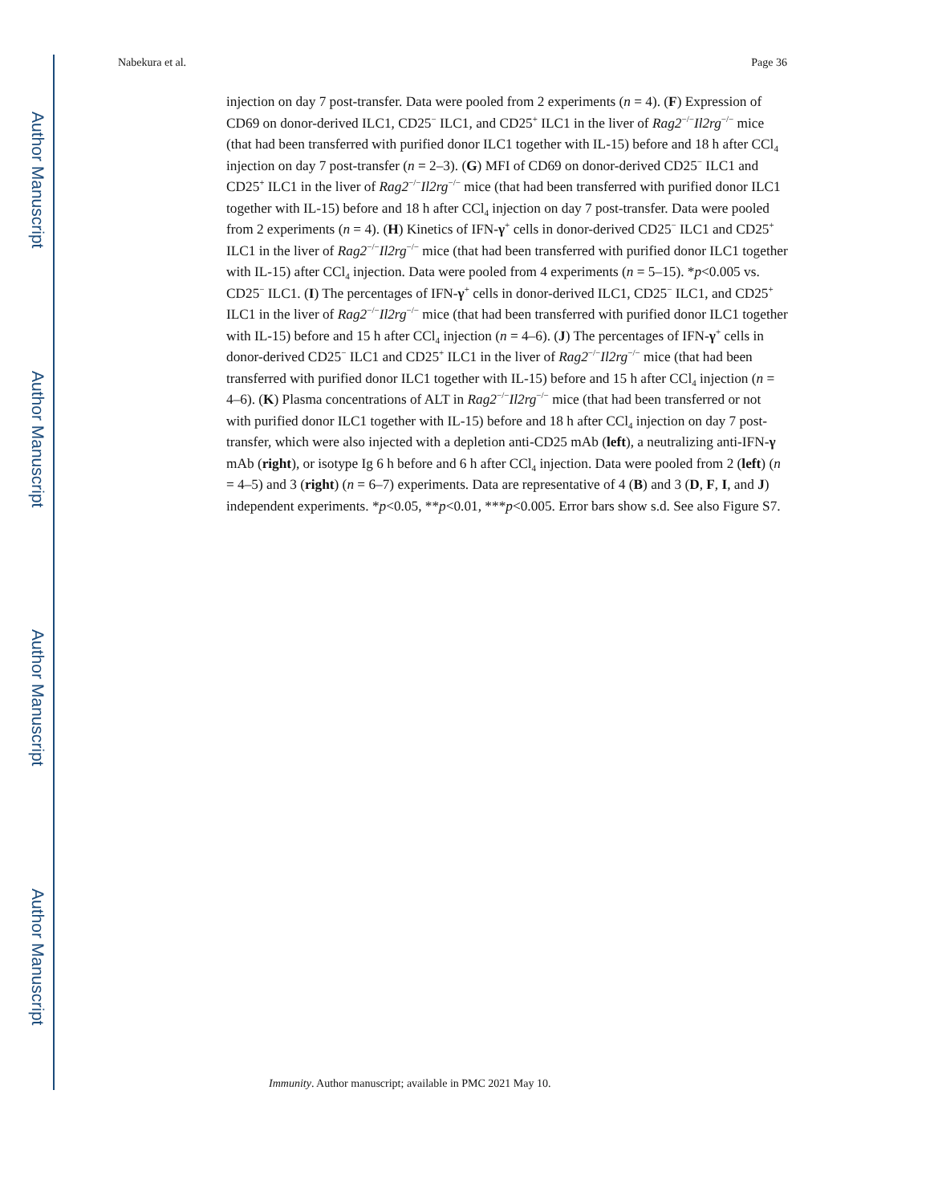Author Manuscript
Author Manuscript
Author Manuscript
Author Manuscript
Nabekura et al. Page 36
injection on day 7 post-transfer. Data were pooled from 2 experiments (n = 4). (F) Expression of CD69 on donor-derived ILC1, CD25<sup>−</sup> ILC1, and CD25<sup>+</sup> ILC1 in the liver of Rag2<sup>−/−</sup>Il2rg<sup>−/−</sup> mice (that had been transferred with purified donor ILC1 together with IL-15) before and 18 h after CCl<sub>4</sub> injection on day 7 post-transfer (n = 2–3). (G) MFI of CD69 on donor-derived CD25<sup>−</sup> ILC1 and CD25<sup>+</sup> ILC1 in the liver of Rag2<sup>−/−</sup>Il2rg<sup>−/−</sup> mice (that had been transferred with purified donor ILC1 together with IL-15) before and 18 h after CCl<sub>4</sub> injection on day 7 post-transfer. Data were pooled from 2 experiments (n = 4). (H) Kinetics of IFN-γ<sup>+</sup> cells in donor-derived CD25<sup>−</sup> ILC1 and CD25<sup>+</sup> ILC1 in the liver of Rag2<sup>−/−</sup>Il2rg<sup>−/−</sup> mice (that had been transferred with purified donor ILC1 together with IL-15) after CCl<sub>4</sub> injection. Data were pooled from 4 experiments (n = 5–15). *p<0.005 vs. CD25<sup>−</sup> ILC1. (I) The percentages of IFN-γ<sup>+</sup> cells in donor-derived ILC1, CD25<sup>−</sup> ILC1, and CD25<sup>+</sup> ILC1 in the liver of Rag2<sup>−/−</sup>Il2rg<sup>−/−</sup> mice (that had been transferred with purified donor ILC1 together with IL-15) before and 15 h after CCl<sub>4</sub> injection (n = 4–6). (J) The percentages of IFN-γ<sup>+</sup> cells in donor-derived CD25<sup>−</sup> ILC1 and CD25<sup>+</sup> ILC1 in the liver of Rag2<sup>−/−</sup>Il2rg<sup>−/−</sup> mice (that had been transferred with purified donor ILC1 together with IL-15) before and 15 h after CCl<sub>4</sub> injection (n = 4–6). (K) Plasma concentrations of ALT in Rag2<sup>−/−</sup>Il2rg<sup>−/−</sup> mice (that had been transferred or not with purified donor ILC1 together with IL-15) before and 18 h after CCl<sub>4</sub> injection on day 7 post-transfer, which were also injected with a depletion anti-CD25 mAb (left), a neutralizing anti-IFN-γ mAb (right), or isotype Ig 6 h before and 6 h after CCl<sub>4</sub> injection. Data were pooled from 2 (left) (n = 4–5) and 3 (right) (n = 6–7) experiments. Data are representative of 4 (B) and 3 (D, F, I, and J) independent experiments. *p<0.05, **p<0.01, ***p<0.005. Error bars show s.d. See also Figure S7.
Immunity. Author manuscript; available in PMC 2021 May 10.